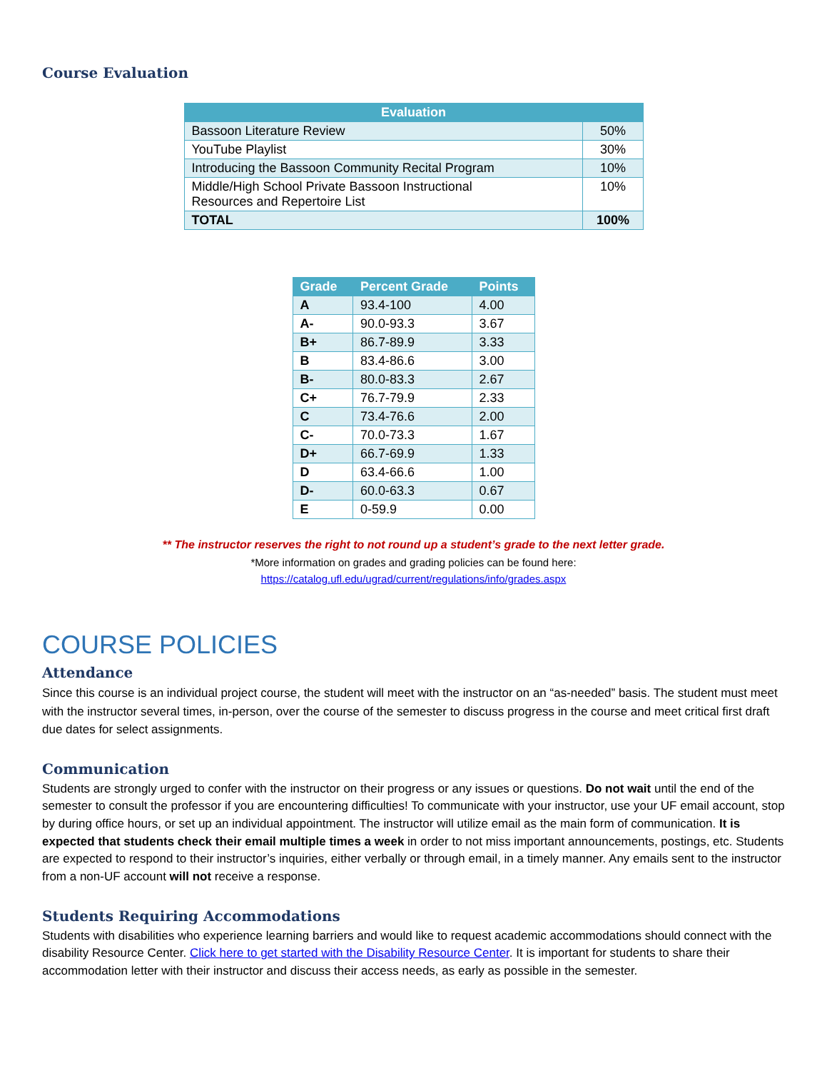Course Evaluation
| Evaluation | |
| --- | --- |
| Bassoon Literature Review | 50% |
| YouTube Playlist | 30% |
| Introducing the Bassoon Community Recital Program | 10% |
| Middle/High School Private Bassoon Instructional Resources and Repertoire List | 10% |
| TOTAL | 100% |
| Grade | Percent Grade | Points |
| --- | --- | --- |
| A | 93.4-100 | 4.00 |
| A- | 90.0-93.3 | 3.67 |
| B+ | 86.7-89.9 | 3.33 |
| B | 83.4-86.6 | 3.00 |
| B- | 80.0-83.3 | 2.67 |
| C+ | 76.7-79.9 | 2.33 |
| C | 73.4-76.6 | 2.00 |
| C- | 70.0-73.3 | 1.67 |
| D+ | 66.7-69.9 | 1.33 |
| D | 63.4-66.6 | 1.00 |
| D- | 60.0-63.3 | 0.67 |
| E | 0-59.9 | 0.00 |
** The instructor reserves the right to not round up a student’s grade to the next letter grade.
*More information on grades and grading policies can be found here:
https://catalog.ufl.edu/ugrad/current/regulations/info/grades.aspx
COURSE POLICIES
Attendance
Since this course is an individual project course, the student will meet with the instructor on an “as-needed” basis. The student must meet with the instructor several times, in-person, over the course of the semester to discuss progress in the course and meet critical first draft due dates for select assignments.
Communication
Students are strongly urged to confer with the instructor on their progress or any issues or questions. Do not wait until the end of the semester to consult the professor if you are encountering difficulties! To communicate with your instructor, use your UF email account, stop by during office hours, or set up an individual appointment. The instructor will utilize email as the main form of communication. It is expected that students check their email multiple times a week in order to not miss important announcements, postings, etc. Students are expected to respond to their instructor’s inquiries, either verbally or through email, in a timely manner. Any emails sent to the instructor from a non-UF account will not receive a response.
Students Requiring Accommodations
Students with disabilities who experience learning barriers and would like to request academic accommodations should connect with the disability Resource Center. Click here to get started with the Disability Resource Center. It is important for students to share their accommodation letter with their instructor and discuss their access needs, as early as possible in the semester.